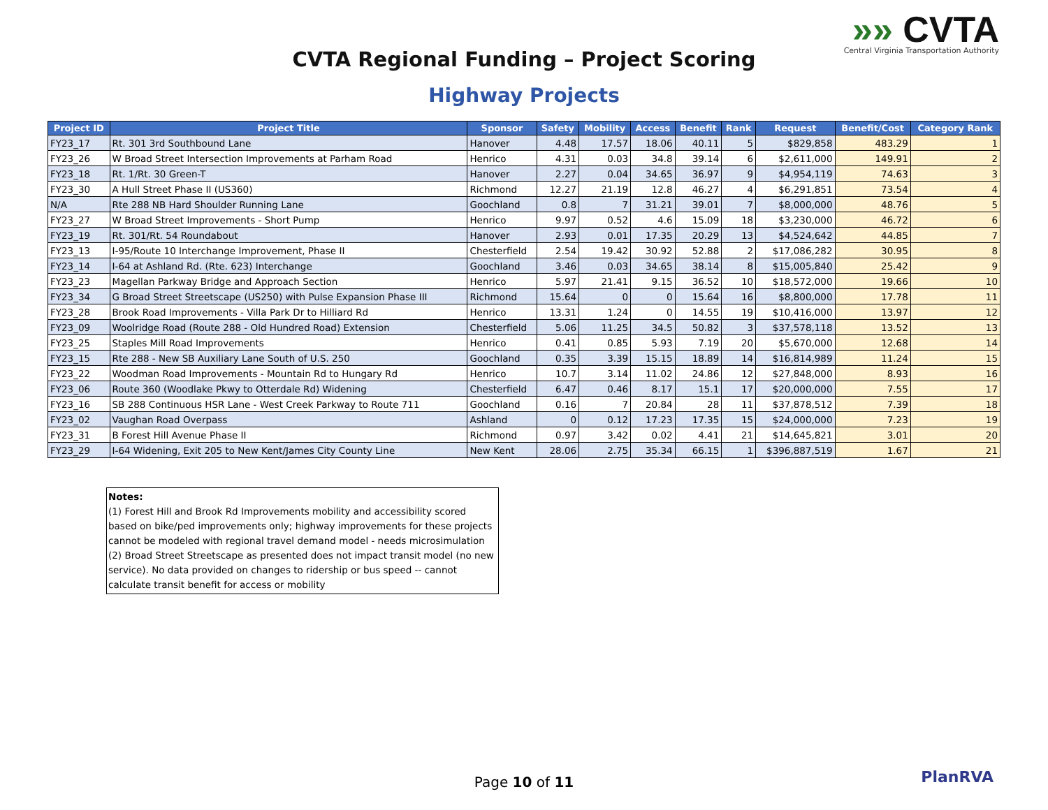»» CVTA
Central Virginia Transportation Authority
CVTA Regional Funding – Project Scoring
Highway Projects
| Project ID | Project Title | Sponsor | Safety | Mobility | Access | Benefit | Rank | Request | Benefit/Cost | Category Rank |
| --- | --- | --- | --- | --- | --- | --- | --- | --- | --- | --- |
| FY23_17 | Rt. 301 3rd Southbound Lane | Hanover | 4.48 | 17.57 | 18.06 | 40.11 | 5 | $829,858 | 483.29 | 1 |
| FY23_26 | W Broad Street Intersection Improvements at Parham Road | Henrico | 4.31 | 0.03 | 34.8 | 39.14 | 6 | $2,611,000 | 149.91 | 2 |
| FY23_18 | Rt. 1/Rt. 30 Green-T | Hanover | 2.27 | 0.04 | 34.65 | 36.97 | 9 | $4,954,119 | 74.63 | 3 |
| FY23_30 | A Hull Street Phase II (US360) | Richmond | 12.27 | 21.19 | 12.8 | 46.27 | 4 | $6,291,851 | 73.54 | 4 |
| N/A | Rte 288 NB Hard Shoulder Running Lane | Goochland | 0.8 | 7 | 31.21 | 39.01 | 7 | $8,000,000 | 48.76 | 5 |
| FY23_27 | W Broad Street Improvements - Short Pump | Henrico | 9.97 | 0.52 | 4.6 | 15.09 | 18 | $3,230,000 | 46.72 | 6 |
| FY23_19 | Rt. 301/Rt. 54 Roundabout | Hanover | 2.93 | 0.01 | 17.35 | 20.29 | 13 | $4,524,642 | 44.85 | 7 |
| FY23_13 | I-95/Route 10 Interchange Improvement, Phase II | Chesterfield | 2.54 | 19.42 | 30.92 | 52.88 | 2 | $17,086,282 | 30.95 | 8 |
| FY23_14 | I-64 at Ashland Rd. (Rte. 623) Interchange | Goochland | 3.46 | 0.03 | 34.65 | 38.14 | 8 | $15,005,840 | 25.42 | 9 |
| FY23_23 | Magellan Parkway Bridge and Approach Section | Henrico | 5.97 | 21.41 | 9.15 | 36.52 | 10 | $18,572,000 | 19.66 | 10 |
| FY23_34 | G Broad Street Streetscape (US250) with Pulse Expansion Phase III | Richmond | 15.64 | 0 | 0 | 15.64 | 16 | $8,800,000 | 17.78 | 11 |
| FY23_28 | Brook Road Improvements - Villa Park Dr to Hilliard Rd | Henrico | 13.31 | 1.24 | 0 | 14.55 | 19 | $10,416,000 | 13.97 | 12 |
| FY23_09 | Woolridge Road (Route 288 - Old Hundred Road) Extension | Chesterfield | 5.06 | 11.25 | 34.5 | 50.82 | 3 | $37,578,118 | 13.52 | 13 |
| FY23_25 | Staples Mill Road Improvements | Henrico | 0.41 | 0.85 | 5.93 | 7.19 | 20 | $5,670,000 | 12.68 | 14 |
| FY23_15 | Rte 288 - New SB Auxiliary Lane South of U.S. 250 | Goochland | 0.35 | 3.39 | 15.15 | 18.89 | 14 | $16,814,989 | 11.24 | 15 |
| FY23_22 | Woodman Road Improvements - Mountain Rd to Hungary Rd | Henrico | 10.7 | 3.14 | 11.02 | 24.86 | 12 | $27,848,000 | 8.93 | 16 |
| FY23_06 | Route 360 (Woodlake Pkwy to Otterdale Rd) Widening | Chesterfield | 6.47 | 0.46 | 8.17 | 15.1 | 17 | $20,000,000 | 7.55 | 17 |
| FY23_16 | SB 288 Continuous HSR Lane - West Creek Parkway to Route 711 | Goochland | 0.16 | 7 | 20.84 | 28 | 11 | $37,878,512 | 7.39 | 18 |
| FY23_02 | Vaughan Road Overpass | Ashland | 0 | 0.12 | 17.23 | 17.35 | 15 | $24,000,000 | 7.23 | 19 |
| FY23_31 | B Forest Hill Avenue Phase II | Richmond | 0.97 | 3.42 | 0.02 | 4.41 | 21 | $14,645,821 | 3.01 | 20 |
| FY23_29 | I-64 Widening, Exit 205 to New Kent/James City County Line | New Kent | 28.06 | 2.75 | 35.34 | 66.15 | 1 | $396,887,519 | 1.67 | 21 |
Notes:
(1) Forest Hill and Brook Rd Improvements mobility and accessibility scored based on bike/ped improvements only; highway improvements for these projects cannot be modeled with regional travel demand model - needs microsimulation
(2) Broad Street Streetscape as presented does not impact transit model (no new service). No data provided on changes to ridership or bus speed -- cannot calculate transit benefit for access or mobility
Page 10 of 11 PlanRVA